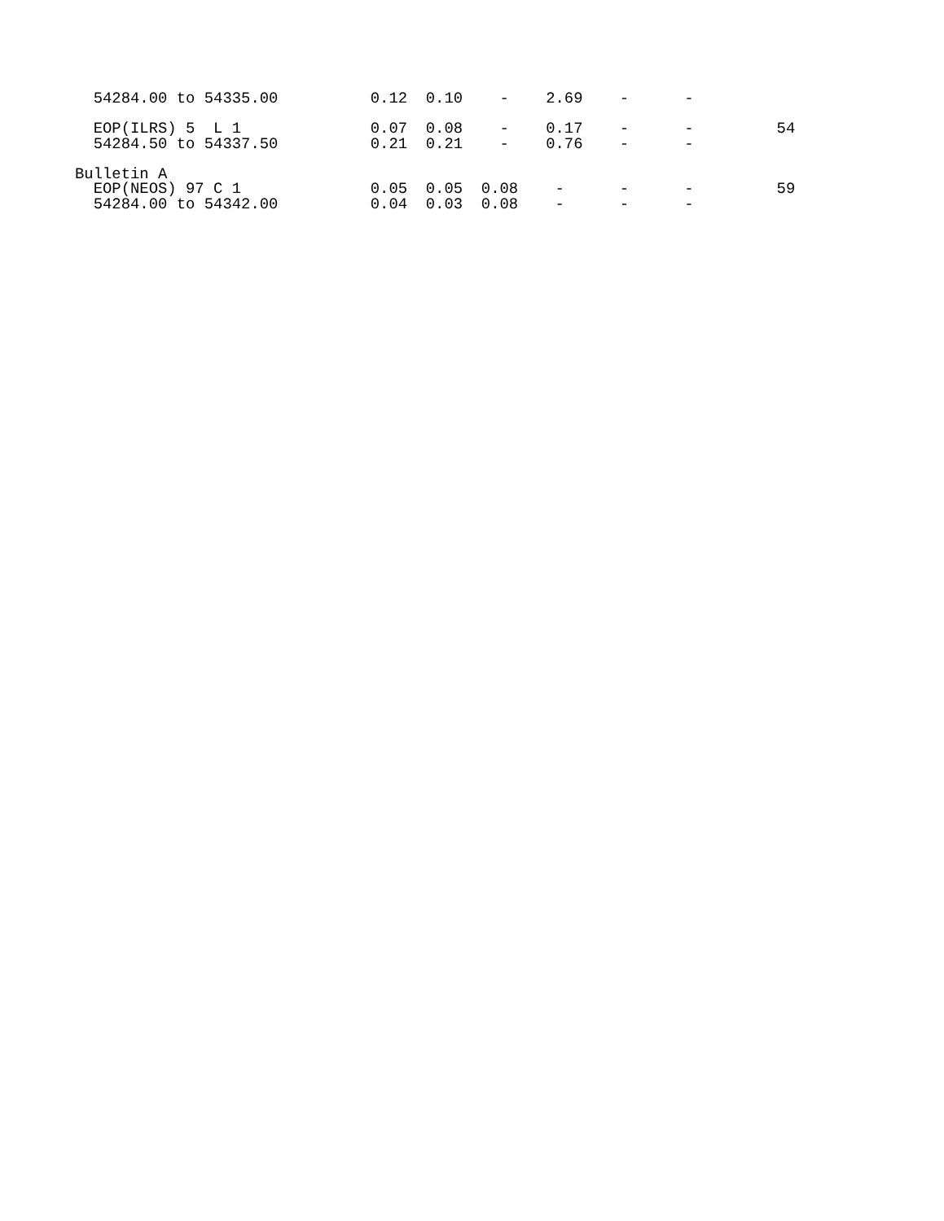54284.00 to 54335.00          0.12  0.10    -    2.69    -      -

  EOP(ILRS) 5  L 1              0.07  0.08    -    0.17    -      -         54
  54284.50 to 54337.50          0.21  0.21    -    0.76    -      -

Bulletin A
  EOP(NEOS) 97 C 1              0.05  0.05  0.08    -      -      -         59
  54284.00 to 54342.00          0.04  0.03  0.08    -      -      -